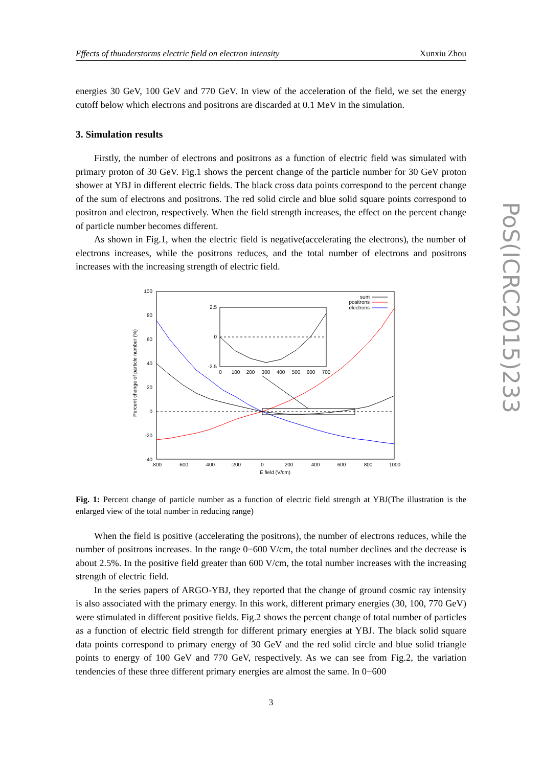Effects of thunderstorms electric field on electron intensity Xunxiu Zhou
energies 30 GeV, 100 GeV and 770 GeV. In view of the acceleration of the field, we set the energy cutoff below which electrons and positrons are discarded at 0.1 MeV in the simulation.
3. Simulation results
Firstly, the number of electrons and positrons as a function of electric field was simulated with primary proton of 30 GeV. Fig.1 shows the percent change of the particle number for 30 GeV proton shower at YBJ in different electric fields. The black cross data points correspond to the percent change of the sum of electrons and positrons. The red solid circle and blue solid square points correspond to positron and electron, respectively. When the field strength increases, the effect on the percent change of particle number becomes different.
As shown in Fig.1, when the electric field is negative(accelerating the electrons), the number of electrons increases, while the positrons reduces, and the total number of electrons and positrons increases with the increasing strength of electric field.
100
80
60
40
20
0
-20
-40
-800
-600
-400
-200
0
200
400
600
800
1000
E field (V/cm)
Percent change of particle number (%)
sum
positrons
electrons
2.5
0
-2.5
0
100
200
300
400
500
600
700
Fig. 1: Percent change of particle number as a function of electric field strength at YBJ(The illustration is the enlarged view of the total number in reducing range)
When the field is positive (accelerating the positrons), the number of electrons reduces, while the number of positrons increases. In the range 0−600 V/cm, the total number declines and the decrease is about 2.5%. In the positive field greater than 600 V/cm, the total number increases with the increasing strength of electric field.
In the series papers of ARGO-YBJ, they reported that the change of ground cosmic ray intensity is also associated with the primary energy. In this work, different primary energies (30, 100, 770 GeV) were stimulated in different positive fields. Fig.2 shows the percent change of total number of particles as a function of electric field strength for different primary energies at YBJ. The black solid square data points correspond to primary energy of 30 GeV and the red solid circle and blue solid triangle points to energy of 100 GeV and 770 GeV, respectively. As we can see from Fig.2, the variation tendencies of these three different primary energies are almost the same. In 0−600
3
PoS(ICRC2015)233